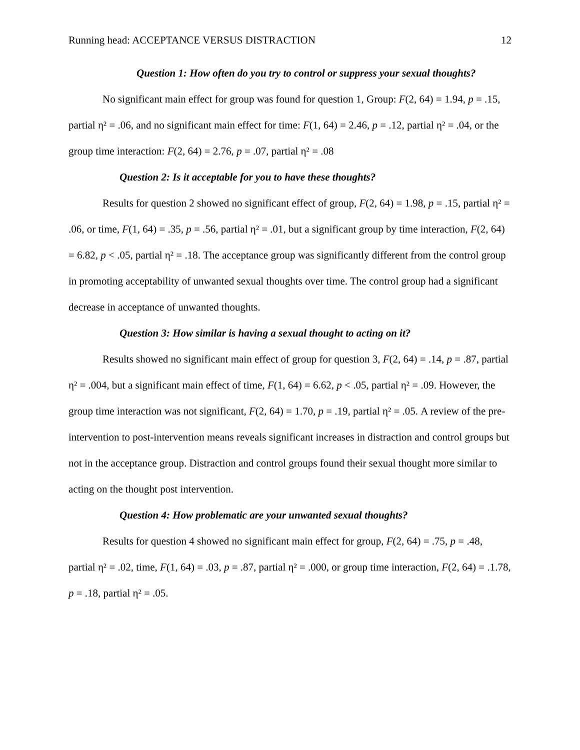Running head: ACCEPTANCE VERSUS DISTRACTION 12
Question 1: How often do you try to control or suppress your sexual thoughts?
No significant main effect for group was found for question 1, Group: F(2, 64) = 1.94, p = .15, partial η² = .06, and no significant main effect for time: F(1, 64) = 2.46, p = .12, partial η² = .04, or the group time interaction: F(2, 64) = 2.76, p = .07, partial η² = .08
Question 2: Is it acceptable for you to have these thoughts?
Results for question 2 showed no significant effect of group, F(2, 64) = 1.98, p = .15, partial η² = .06, or time, F(1, 64) = .35, p = .56, partial η² = .01, but a significant group by time interaction, F(2, 64) = 6.82, p < .05, partial η² = .18. The acceptance group was significantly different from the control group in promoting acceptability of unwanted sexual thoughts over time. The control group had a significant decrease in acceptance of unwanted thoughts.
Question 3: How similar is having a sexual thought to acting on it?
Results showed no significant main effect of group for question 3, F(2, 64) = .14, p = .87, partial η² = .004, but a significant main effect of time, F(1, 64) = 6.62, p < .05, partial η² = .09. However, the group time interaction was not significant, F(2, 64) = 1.70, p = .19, partial η² = .05. A review of the pre-intervention to post-intervention means reveals significant increases in distraction and control groups but not in the acceptance group. Distraction and control groups found their sexual thought more similar to acting on the thought post intervention.
Question 4: How problematic are your unwanted sexual thoughts?
Results for question 4 showed no significant main effect for group, F(2, 64) = .75, p = .48, partial η² = .02, time, F(1, 64) = .03, p = .87, partial η² = .000, or group time interaction, F(2, 64) = .1.78, p = .18, partial η² = .05.